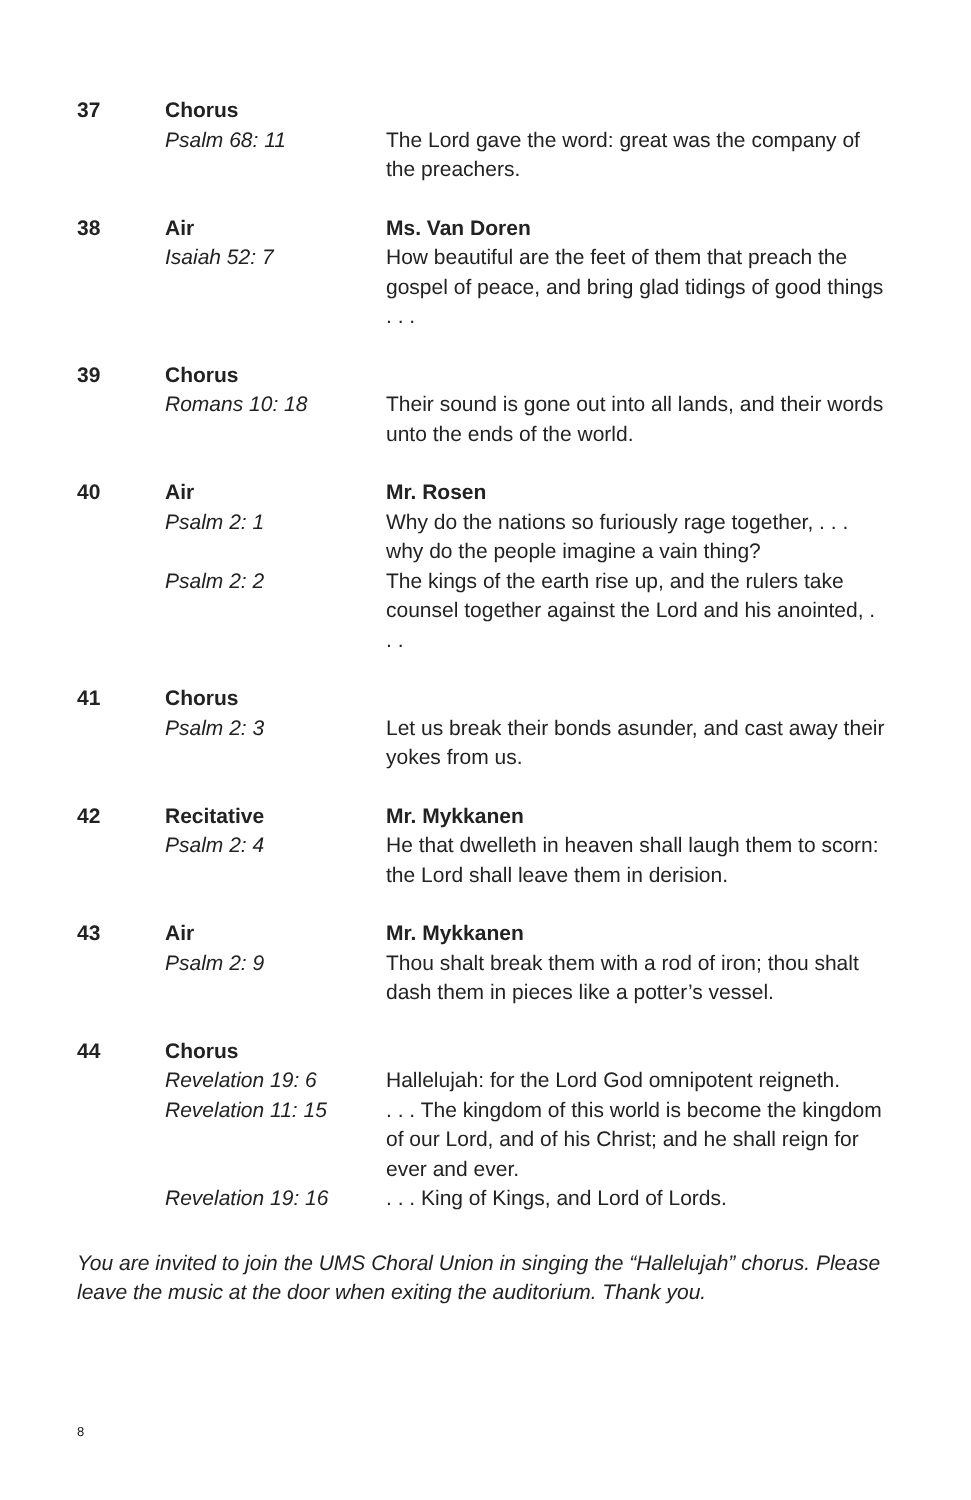37
Chorus
Psalm 68: 11
The Lord gave the word: great was the company of the preachers.
38
Air
Isaiah 52: 7
Ms. Van Doren
How beautiful are the feet of them that preach the gospel of peace, and bring glad tidings of good things . . .
39
Chorus
Romans 10: 18
Their sound is gone out into all lands, and their words unto the ends of the world.
40
Air
Psalm 2: 1
Psalm 2: 2
Mr. Rosen
Why do the nations so furiously rage together, . . . why do the people imagine a vain thing?
The kings of the earth rise up, and the rulers take counsel together against the Lord and his anointed, . . .
41
Chorus
Psalm 2: 3
Let us break their bonds asunder, and cast away their yokes from us.
42
Recitative
Psalm 2: 4
Mr. Mykkanen
He that dwelleth in heaven shall laugh them to scorn: the Lord shall leave them in derision.
43
Air
Psalm 2: 9
Mr. Mykkanen
Thou shalt break them with a rod of iron; thou shalt dash them in pieces like a potter’s vessel.
44
Chorus
Revelation 19: 6
Revelation 11: 15
Revelation 19: 16
Hallelujah: for the Lord God omnipotent reigneth.
. . . The kingdom of this world is become the kingdom of our Lord, and of his Christ; and he shall reign for ever and ever.
. . . King of Kings, and Lord of Lords.
You are invited to join the UMS Choral Union in singing the “Hallelujah” chorus. Please leave the music at the door when exiting the auditorium. Thank you.
8